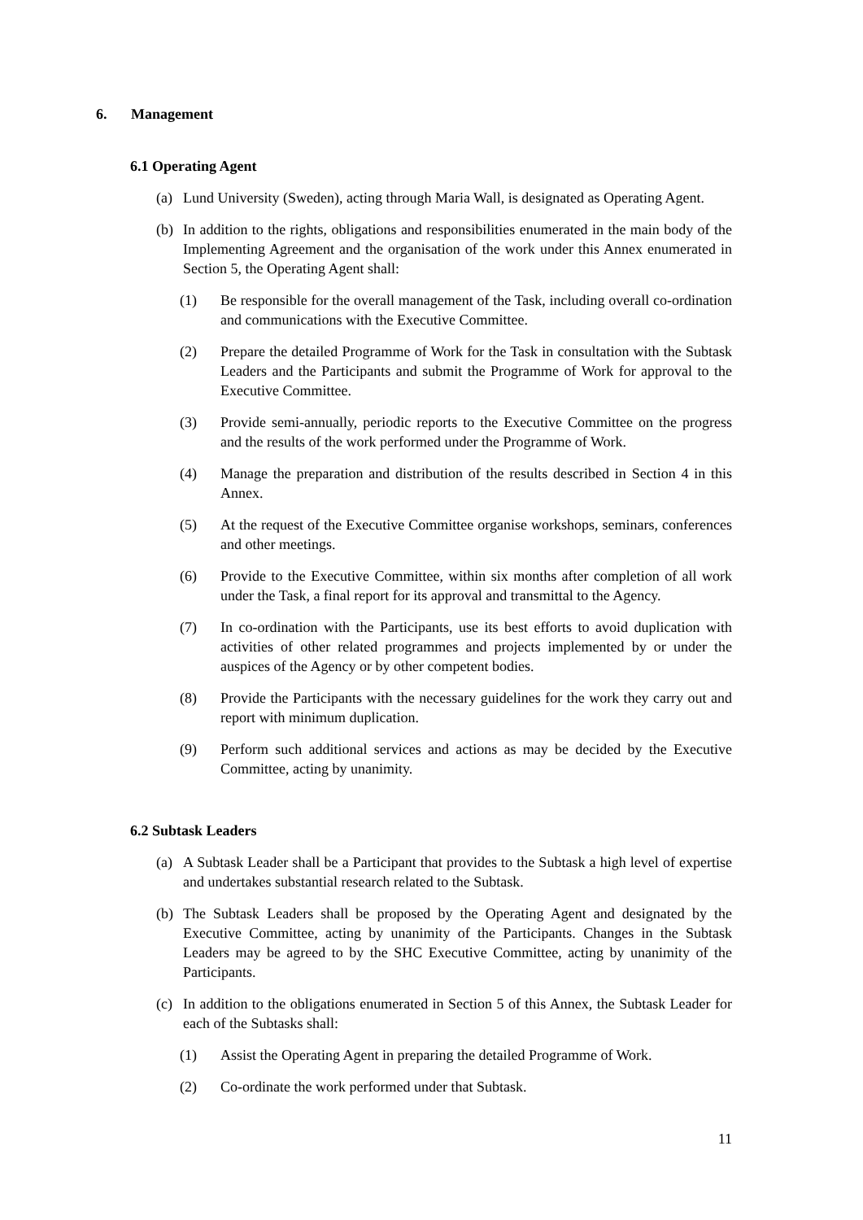6. Management
6.1 Operating Agent
(a) Lund University (Sweden), acting through Maria Wall, is designated as Operating Agent.
(b) In addition to the rights, obligations and responsibilities enumerated in the main body of the Implementing Agreement and the organisation of the work under this Annex enumerated in Section 5, the Operating Agent shall:
(1) Be responsible for the overall management of the Task, including overall co-ordination and communications with the Executive Committee.
(2) Prepare the detailed Programme of Work for the Task in consultation with the Subtask Leaders and the Participants and submit the Programme of Work for approval to the Executive Committee.
(3) Provide semi-annually, periodic reports to the Executive Committee on the progress and the results of the work performed under the Programme of Work.
(4) Manage the preparation and distribution of the results described in Section 4 in this Annex.
(5) At the request of the Executive Committee organise workshops, seminars, conferences and other meetings.
(6) Provide to the Executive Committee, within six months after completion of all work under the Task, a final report for its approval and transmittal to the Agency.
(7) In co-ordination with the Participants, use its best efforts to avoid duplication with activities of other related programmes and projects implemented by or under the auspices of the Agency or by other competent bodies.
(8) Provide the Participants with the necessary guidelines for the work they carry out and report with minimum duplication.
(9) Perform such additional services and actions as may be decided by the Executive Committee, acting by unanimity.
6.2 Subtask Leaders
(a) A Subtask Leader shall be a Participant that provides to the Subtask a high level of expertise and undertakes substantial research related to the Subtask.
(b) The Subtask Leaders shall be proposed by the Operating Agent and designated by the Executive Committee, acting by unanimity of the Participants. Changes in the Subtask Leaders may be agreed to by the SHC Executive Committee, acting by unanimity of the Participants.
(c) In addition to the obligations enumerated in Section 5 of this Annex, the Subtask Leader for each of the Subtasks shall:
(1) Assist the Operating Agent in preparing the detailed Programme of Work.
(2) Co-ordinate the work performed under that Subtask.
11